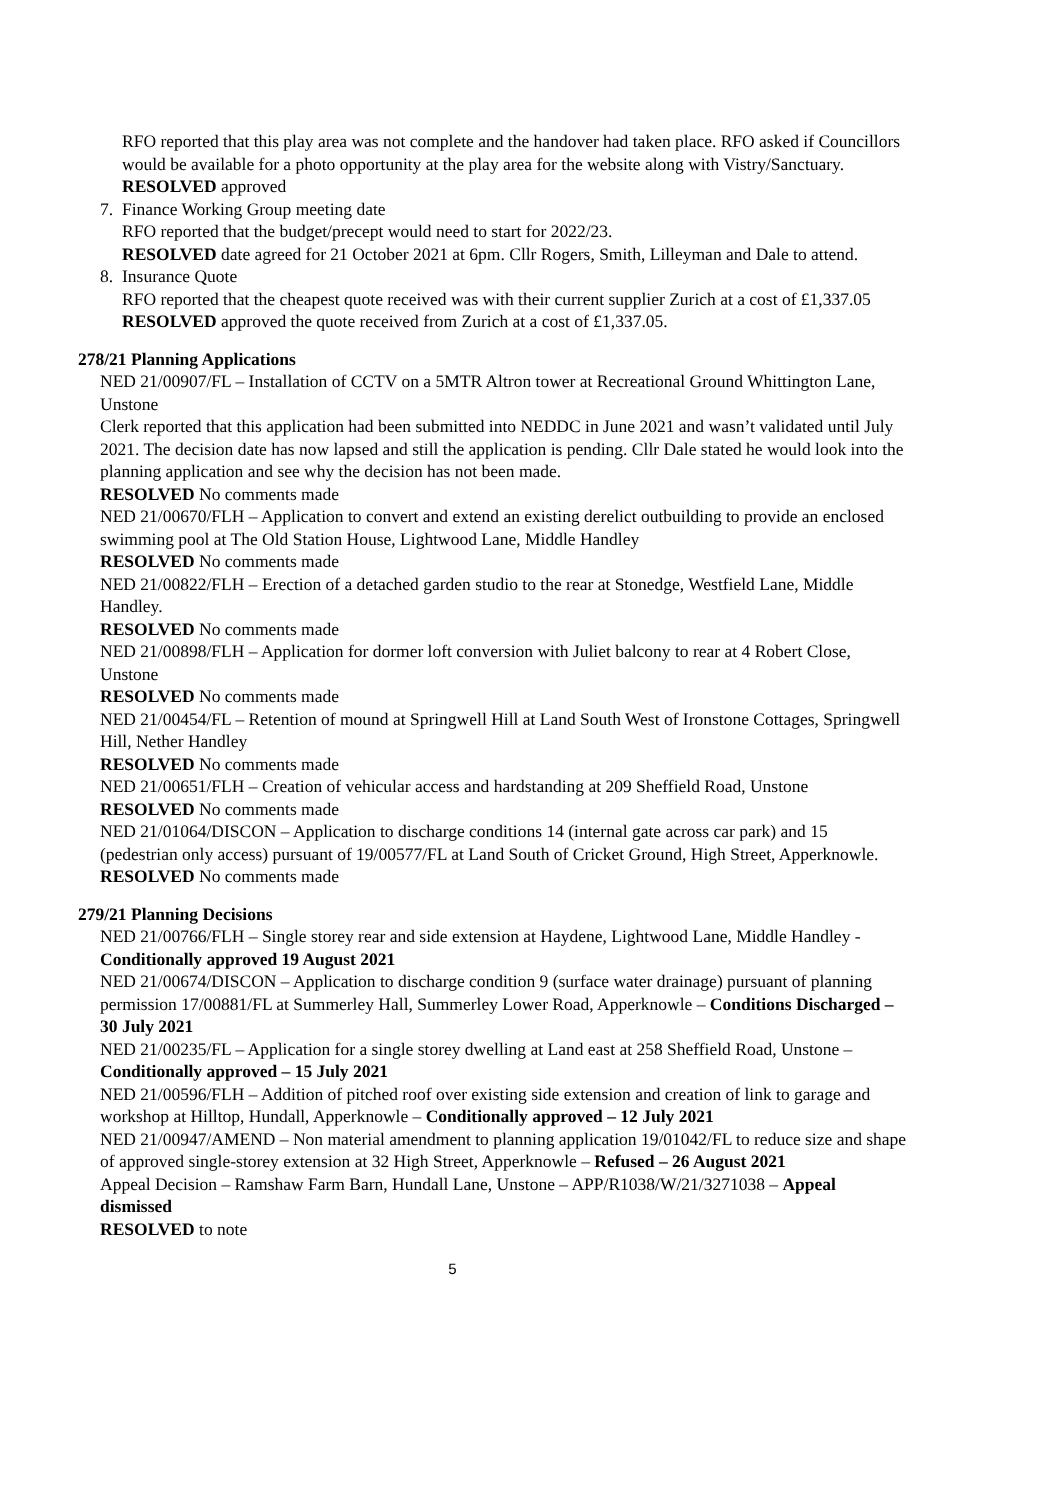RFO reported that this play area was not complete and the handover had taken place. RFO asked if Councillors would be available for a photo opportunity at the play area for the website along with Vistry/Sanctuary.
RESOLVED approved
7. Finance Working Group meeting date
RFO reported that the budget/precept would need to start for 2022/23.
RESOLVED date agreed for 21 October 2021 at 6pm. Cllr Rogers, Smith, Lilleyman and Dale to attend.
8. Insurance Quote
RFO reported that the cheapest quote received was with their current supplier Zurich at a cost of £1,337.05
RESOLVED approved the quote received from Zurich at a cost of £1,337.05.
278/21 Planning Applications
NED 21/00907/FL – Installation of CCTV on a 5MTR Altron tower at Recreational Ground Whittington Lane, Unstone
Clerk reported that this application had been submitted into NEDDC in June 2021 and wasn’t validated until July 2021. The decision date has now lapsed and still the application is pending. Cllr Dale stated he would look into the planning application and see why the decision has not been made.
RESOLVED No comments made
NED 21/00670/FLH – Application to convert and extend an existing derelict outbuilding to provide an enclosed swimming pool at The Old Station House, Lightwood Lane, Middle Handley
RESOLVED No comments made
NED 21/00822/FLH – Erection of a detached garden studio to the rear at Stonedge, Westfield Lane, Middle Handley.
RESOLVED No comments made
NED 21/00898/FLH – Application for dormer loft conversion with Juliet balcony to rear at 4 Robert Close, Unstone
RESOLVED No comments made
NED 21/00454/FL – Retention of mound at Springwell Hill at Land South West of Ironstone Cottages, Springwell Hill, Nether Handley
RESOLVED No comments made
NED 21/00651/FLH – Creation of vehicular access and hardstanding at 209 Sheffield Road, Unstone
RESOLVED No comments made
NED 21/01064/DISCON – Application to discharge conditions 14 (internal gate across car park) and 15 (pedestrian only access) pursuant of 19/00577/FL at Land South of Cricket Ground, High Street, Apperknowle.
RESOLVED No comments made
279/21 Planning Decisions
NED 21/00766/FLH – Single storey rear and side extension at Haydene, Lightwood Lane, Middle Handley - Conditionally approved 19 August 2021
NED 21/00674/DISCON – Application to discharge condition 9 (surface water drainage) pursuant of planning permission 17/00881/FL at Summerley Hall, Summerley Lower Road, Apperknowle – Conditions Discharged – 30 July 2021
NED 21/00235/FL – Application for a single storey dwelling at Land east at 258 Sheffield Road, Unstone – Conditionally approved – 15 July 2021
NED 21/00596/FLH – Addition of pitched roof over existing side extension and creation of link to garage and workshop at Hilltop, Hundall, Apperknowle – Conditionally approved – 12 July 2021
NED 21/00947/AMEND – Non material amendment to planning application 19/01042/FL to reduce size and shape of approved single-storey extension at 32 High Street, Apperknowle – Refused – 26 August 2021
Appeal Decision – Ramshaw Farm Barn, Hundall Lane, Unstone – APP/R1038/W/21/3271038 – Appeal dismissed
RESOLVED to note
5